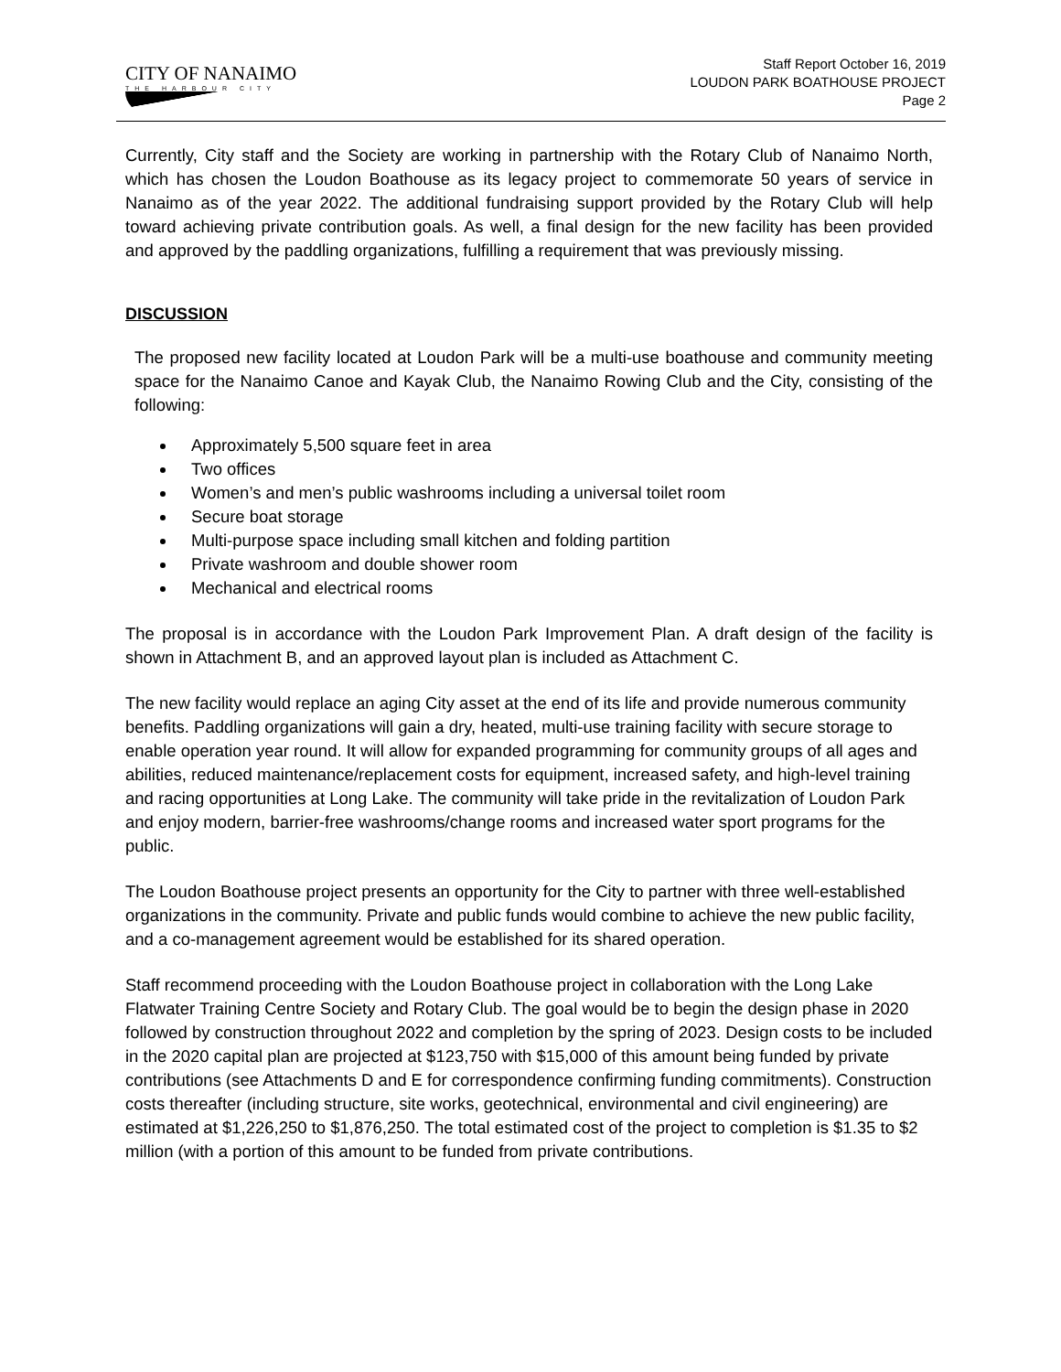CITY OF NANAIMO
THE HARBOUR CITY
Staff Report October 16, 2019
LOUDON PARK BOATHOUSE PROJECT
Page 2
Currently, City staff and the Society are working in partnership with the Rotary Club of Nanaimo North, which has chosen the Loudon Boathouse as its legacy project to commemorate 50 years of service in Nanaimo as of the year 2022. The additional fundraising support provided by the Rotary Club will help toward achieving private contribution goals. As well, a final design for the new facility has been provided and approved by the paddling organizations, fulfilling a requirement that was previously missing.
DISCUSSION
The proposed new facility located at Loudon Park will be a multi-use boathouse and community meeting space for the Nanaimo Canoe and Kayak Club, the Nanaimo Rowing Club and the City, consisting of the following:
Approximately 5,500 square feet in area
Two offices
Women’s and men’s public washrooms including a universal toilet room
Secure boat storage
Multi-purpose space including small kitchen and folding partition
Private washroom and double shower room
Mechanical and electrical rooms
The proposal is in accordance with the Loudon Park Improvement Plan. A draft design of the facility is shown in Attachment B, and an approved layout plan is included as Attachment C.
The new facility would replace an aging City asset at the end of its life and provide numerous community benefits. Paddling organizations will gain a dry, heated, multi-use training facility with secure storage to enable operation year round. It will allow for expanded programming for community groups of all ages and abilities, reduced maintenance/replacement costs for equipment, increased safety, and high-level training and racing opportunities at Long Lake. The community will take pride in the revitalization of Loudon Park and enjoy modern, barrier-free washrooms/change rooms and increased water sport programs for the public.
The Loudon Boathouse project presents an opportunity for the City to partner with three well-established organizations in the community. Private and public funds would combine to achieve the new public facility, and a co-management agreement would be established for its shared operation.
Staff recommend proceeding with the Loudon Boathouse project in collaboration with the Long Lake Flatwater Training Centre Society and Rotary Club. The goal would be to begin the design phase in 2020 followed by construction throughout 2022 and completion by the spring of 2023. Design costs to be included in the 2020 capital plan are projected at $123,750 with $15,000 of this amount being funded by private contributions (see Attachments D and E for correspondence confirming funding commitments). Construction costs thereafter (including structure, site works, geotechnical, environmental and civil engineering) are estimated at $1,226,250 to $1,876,250. The total estimated cost of the project to completion is $1.35 to $2 million (with a portion of this amount to be funded from private contributions.